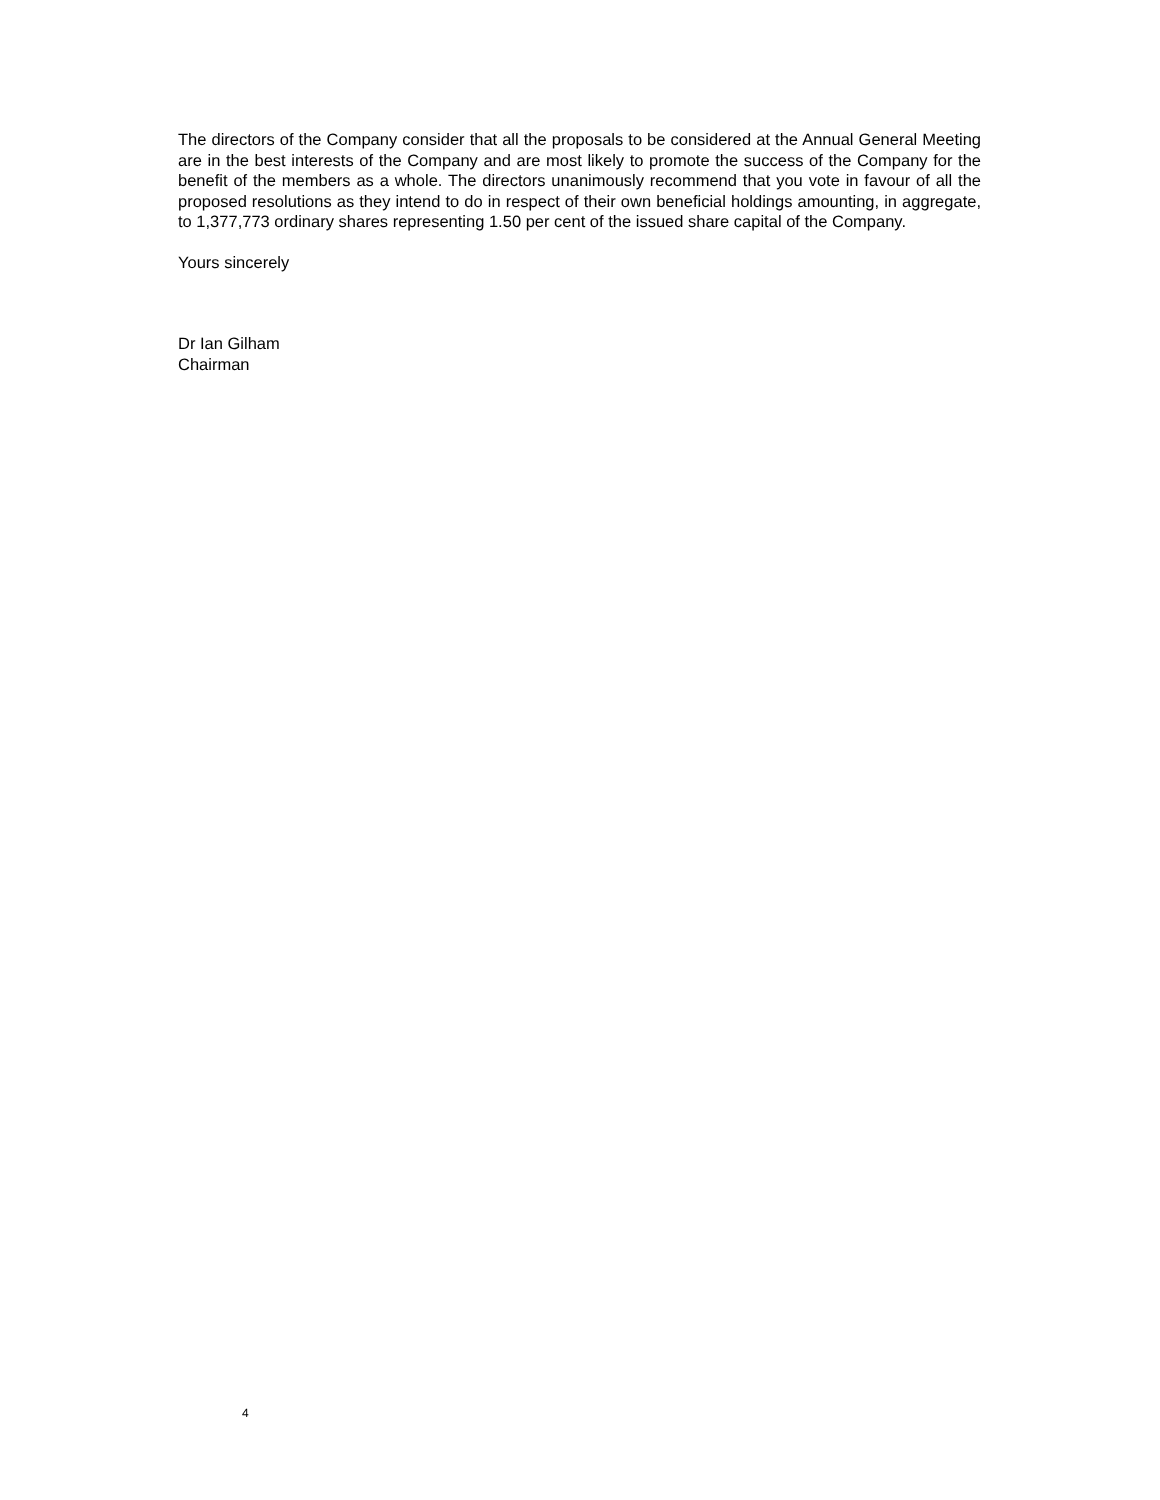The directors of the Company consider that all the proposals to be considered at the Annual General Meeting are in the best interests of the Company and are most likely to promote the success of the Company for the benefit of the members as a whole. The directors unanimously recommend that you vote in favour of all the proposed resolutions as they intend to do in respect of their own beneficial holdings amounting, in aggregate, to 1,377,773 ordinary shares representing 1.50 per cent of the issued share capital of the Company.
Yours sincerely
Dr Ian Gilham
Chairman
4